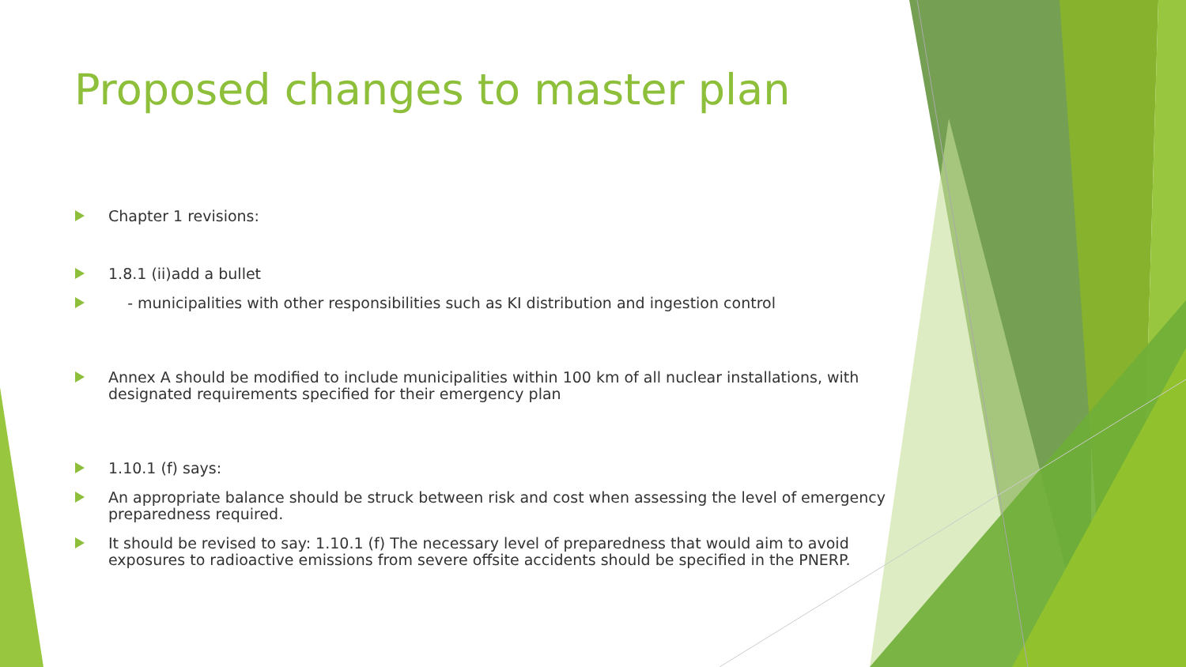Proposed changes to master plan
Chapter 1 revisions:
1.8.1 (ii)add a bullet
- municipalities with other responsibilities such as KI distribution and ingestion control
Annex A should be modified to include municipalities within 100 km of all nuclear installations, with designated requirements specified for their emergency plan
1.10.1 (f) says:
An appropriate balance should be struck between risk and cost when assessing the level of emergency preparedness required.
It should be revised to say: 1.10.1 (f) The necessary level of preparedness that would aim to avoid exposures to radioactive emissions from severe offsite accidents should be specified in the PNERP.